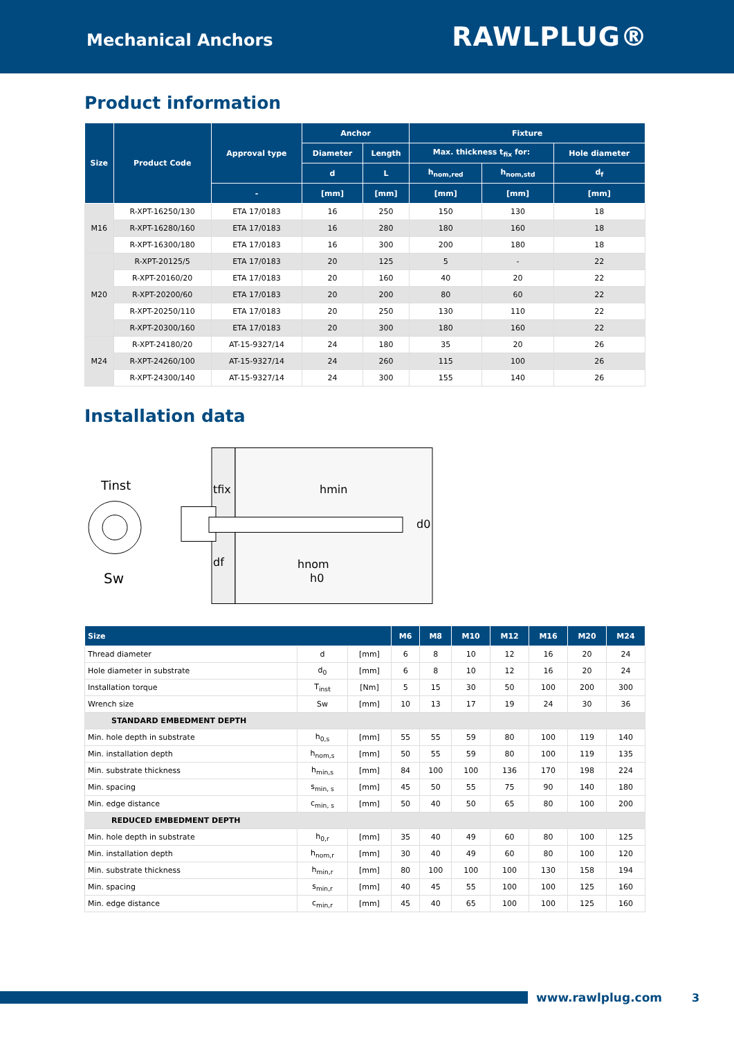Mechanical Anchors
RAWLPLUG®
Product information
| Size | Product Code | Approval type | Anchor | | Fixture | | |
| --- | --- | --- | --- | --- | --- | --- | --- |
| | | | Diameter | Length | Max. thickness t<sub>fix</sub> for: | | Hole diameter |
| | | | d | L | h<sub>nom,red</sub> | h<sub>nom,std</sub> | d<sub>f</sub> |
| | | - | [mm] | [mm] | [mm] | [mm] | [mm] |
| M16 | R-XPT-16250/130 | ETA 17/0183 | 16 | 250 | 150 | 130 | 18 |
| | R-XPT-16280/160 | ETA 17/0183 | 16 | 280 | 180 | 160 | 18 |
| | R-XPT-16300/180 | ETA 17/0183 | 16 | 300 | 200 | 180 | 18 |
| M20 | R-XPT-20125/5 | ETA 17/0183 | 20 | 125 | 5 | - | 22 |
| | R-XPT-20160/20 | ETA 17/0183 | 20 | 160 | 40 | 20 | 22 |
| | R-XPT-20200/60 | ETA 17/0183 | 20 | 200 | 80 | 60 | 22 |
| | R-XPT-20250/110 | ETA 17/0183 | 20 | 250 | 130 | 110 | 22 |
| | R-XPT-20300/160 | ETA 17/0183 | 20 | 300 | 180 | 160 | 22 |
| M24 | R-XPT-24180/20 | AT-15-9327/14 | 24 | 180 | 35 | 20 | 26 |
| | R-XPT-24260/100 | AT-15-9327/14 | 24 | 260 | 115 | 100 | 26 |
| | R-XPT-24300/140 | AT-15-9327/14 | 24 | 300 | 155 | 140 | 26 |
Installation data
Tinst
Sw
tfix
hmin
hnom
h0
d0
df
| Size | | | M6 | M8 | M10 | M12 | M16 | M20 | M24 |
| --- | --- | --- | --- | --- | --- | --- | --- | --- | --- |
| Thread diameter | d | [mm] | 6 | 8 | 10 | 12 | 16 | 20 | 24 |
| Hole diameter in substrate | d<sub>0</sub> | [mm] | 6 | 8 | 10 | 12 | 16 | 20 | 24 |
| Installation torque | T<sub>inst</sub> | [Nm] | 5 | 15 | 30 | 50 | 100 | 200 | 300 |
| Wrench size | Sw | [mm] | 10 | 13 | 17 | 19 | 24 | 30 | 36 |
| STANDARD EMBEDMENT DEPTH | | | | | | | | | |
| Min. hole depth in substrate | h<sub>0,s</sub> | [mm] | 55 | 55 | 59 | 80 | 100 | 119 | 140 |
| Min. installation depth | h<sub>nom,s</sub> | [mm] | 50 | 55 | 59 | 80 | 100 | 119 | 135 |
| Min. substrate thickness | h<sub>min,s</sub> | [mm] | 84 | 100 | 100 | 136 | 170 | 198 | 224 |
| Min. spacing | s<sub>min, s</sub> | [mm] | 45 | 50 | 55 | 75 | 90 | 140 | 180 |
| Min. edge distance | c<sub>min, s</sub> | [mm] | 50 | 40 | 50 | 65 | 80 | 100 | 200 |
| REDUCED EMBEDMENT DEPTH | | | | | | | | | |
| Min. hole depth in substrate | h<sub>0,r</sub> | [mm] | 35 | 40 | 49 | 60 | 80 | 100 | 125 |
| Min. installation depth | h<sub>nom,r</sub> | [mm] | 30 | 40 | 49 | 60 | 80 | 100 | 120 |
| Min. substrate thickness | h<sub>min,r</sub> | [mm] | 80 | 100 | 100 | 100 | 130 | 158 | 194 |
| Min. spacing | s<sub>min,r</sub> | [mm] | 40 | 45 | 55 | 100 | 100 | 125 | 160 |
| Min. edge distance | c<sub>min,r</sub> | [mm] | 45 | 40 | 65 | 100 | 100 | 125 | 160 |
www.rawlplug.com 3